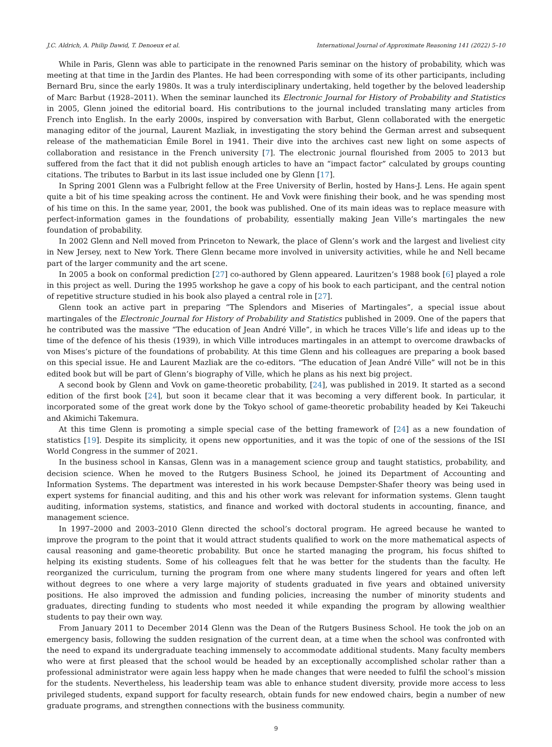J.C. Aldrich, A. Philip Dawid, T. Denoeux et al. International Journal of Approximate Reasoning 141 (2022) 5–10
While in Paris, Glenn was able to participate in the renowned Paris seminar on the history of probability, which was meeting at that time in the Jardin des Plantes. He had been corresponding with some of its other participants, including Bernard Bru, since the early 1980s. It was a truly interdisciplinary undertaking, held together by the beloved leadership of Marc Barbut (1928–2011). When the seminar launched its Electronic Journal for History of Probability and Statistics in 2005, Glenn joined the editorial board. His contributions to the journal included translating many articles from French into English. In the early 2000s, inspired by conversation with Barbut, Glenn collaborated with the energetic managing editor of the journal, Laurent Mazliak, in investigating the story behind the German arrest and subsequent release of the mathematician Émile Borel in 1941. Their dive into the archives cast new light on some aspects of collaboration and resistance in the French university [7]. The electronic journal flourished from 2005 to 2013 but suffered from the fact that it did not publish enough articles to have an “impact factor” calculated by groups counting citations. The tributes to Barbut in its last issue included one by Glenn [17].
In Spring 2001 Glenn was a Fulbright fellow at the Free University of Berlin, hosted by Hans-J. Lens. He again spent quite a bit of his time speaking across the continent. He and Vovk were finishing their book, and he was spending most of his time on this. In the same year, 2001, the book was published. One of its main ideas was to replace measure with perfect-information games in the foundations of probability, essentially making Jean Ville’s martingales the new foundation of probability.
In 2002 Glenn and Nell moved from Princeton to Newark, the place of Glenn’s work and the largest and liveliest city in New Jersey, next to New York. There Glenn became more involved in university activities, while he and Nell became part of the larger community and the art scene.
In 2005 a book on conformal prediction [27] co-authored by Glenn appeared. Lauritzen’s 1988 book [6] played a role in this project as well. During the 1995 workshop he gave a copy of his book to each participant, and the central notion of repetitive structure studied in his book also played a central role in [27].
Glenn took an active part in preparing “The Splendors and Miseries of Martingales”, a special issue about martingales of the Electronic Journal for History of Probability and Statistics published in 2009. One of the papers that he contributed was the massive “The education of Jean André Ville”, in which he traces Ville’s life and ideas up to the time of the defence of his thesis (1939), in which Ville introduces martingales in an attempt to overcome drawbacks of von Mises’s picture of the foundations of probability. At this time Glenn and his colleagues are preparing a book based on this special issue. He and Laurent Mazliak are the co-editors. “The education of Jean André Ville” will not be in this edited book but will be part of Glenn’s biography of Ville, which he plans as his next big project.
A second book by Glenn and Vovk on game-theoretic probability, [24], was published in 2019. It started as a second edition of the first book [24], but soon it became clear that it was becoming a very different book. In particular, it incorporated some of the great work done by the Tokyo school of game-theoretic probability headed by Kei Takeuchi and Akimichi Takemura.
At this time Glenn is promoting a simple special case of the betting framework of [24] as a new foundation of statistics [19]. Despite its simplicity, it opens new opportunities, and it was the topic of one of the sessions of the ISI World Congress in the summer of 2021.
In the business school in Kansas, Glenn was in a management science group and taught statistics, probability, and decision science. When he moved to the Rutgers Business School, he joined its Department of Accounting and Information Systems. The department was interested in his work because Dempster-Shafer theory was being used in expert systems for financial auditing, and this and his other work was relevant for information systems. Glenn taught auditing, information systems, statistics, and finance and worked with doctoral students in accounting, finance, and management science.
In 1997–2000 and 2003–2010 Glenn directed the school’s doctoral program. He agreed because he wanted to improve the program to the point that it would attract students qualified to work on the more mathematical aspects of causal reasoning and game-theoretic probability. But once he started managing the program, his focus shifted to helping its existing students. Some of his colleagues felt that he was better for the students than the faculty. He reorganized the curriculum, turning the program from one where many students lingered for years and often left without degrees to one where a very large majority of students graduated in five years and obtained university positions. He also improved the admission and funding policies, increasing the number of minority students and graduates, directing funding to students who most needed it while expanding the program by allowing wealthier students to pay their own way.
From January 2011 to December 2014 Glenn was the Dean of the Rutgers Business School. He took the job on an emergency basis, following the sudden resignation of the current dean, at a time when the school was confronted with the need to expand its undergraduate teaching immensely to accommodate additional students. Many faculty members who were at first pleased that the school would be headed by an exceptionally accomplished scholar rather than a professional administrator were again less happy when he made changes that were needed to fulfil the school’s mission for the students. Nevertheless, his leadership team was able to enhance student diversity, provide more access to less privileged students, expand support for faculty research, obtain funds for new endowed chairs, begin a number of new graduate programs, and strengthen connections with the business community.
9